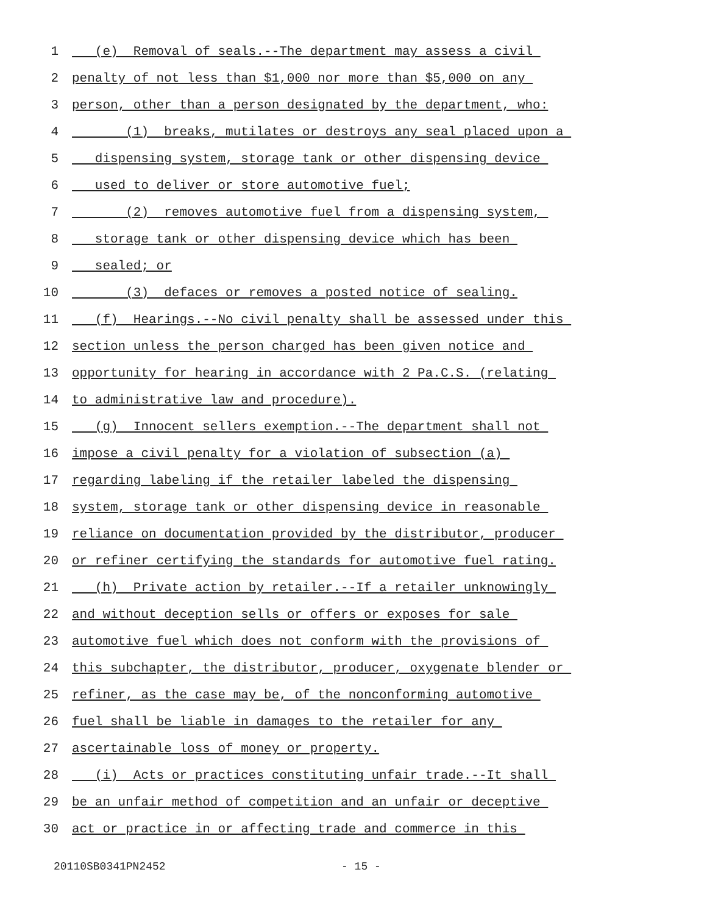1 (e) Removal of seals.--The department may assess a civil
2 penalty of not less than $1,000 nor more than $5,000 on any
3 person, other than a person designated by the department, who:
4 (1) breaks, mutilates or destroys any seal placed upon a
5 dispensing system, storage tank or other dispensing device
6 used to deliver or store automotive fuel;
7 (2) removes automotive fuel from a dispensing system,
8 storage tank or other dispensing device which has been
9 sealed; or
10 (3) defaces or removes a posted notice of sealing.
11 (f) Hearings.--No civil penalty shall be assessed under this
12 section unless the person charged has been given notice and
13 opportunity for hearing in accordance with 2 Pa.C.S. (relating
14 to administrative law and procedure).
15 (g) Innocent sellers exemption.--The department shall not
16 impose a civil penalty for a violation of subsection (a)
17 regarding labeling if the retailer labeled the dispensing
18 system, storage tank or other dispensing device in reasonable
19 reliance on documentation provided by the distributor, producer
20 or refiner certifying the standards for automotive fuel rating.
21 (h) Private action by retailer.--If a retailer unknowingly
22 and without deception sells or offers or exposes for sale
23 automotive fuel which does not conform with the provisions of
24 this subchapter, the distributor, producer, oxygenate blender or
25 refiner, as the case may be, of the nonconforming automotive
26 fuel shall be liable in damages to the retailer for any
27 ascertainable loss of money or property.
28 (i) Acts or practices constituting unfair trade.--It shall
29 be an unfair method of competition and an unfair or deceptive
30 act or practice in or affecting trade and commerce in this
20110SB0341PN2452 - 15 -